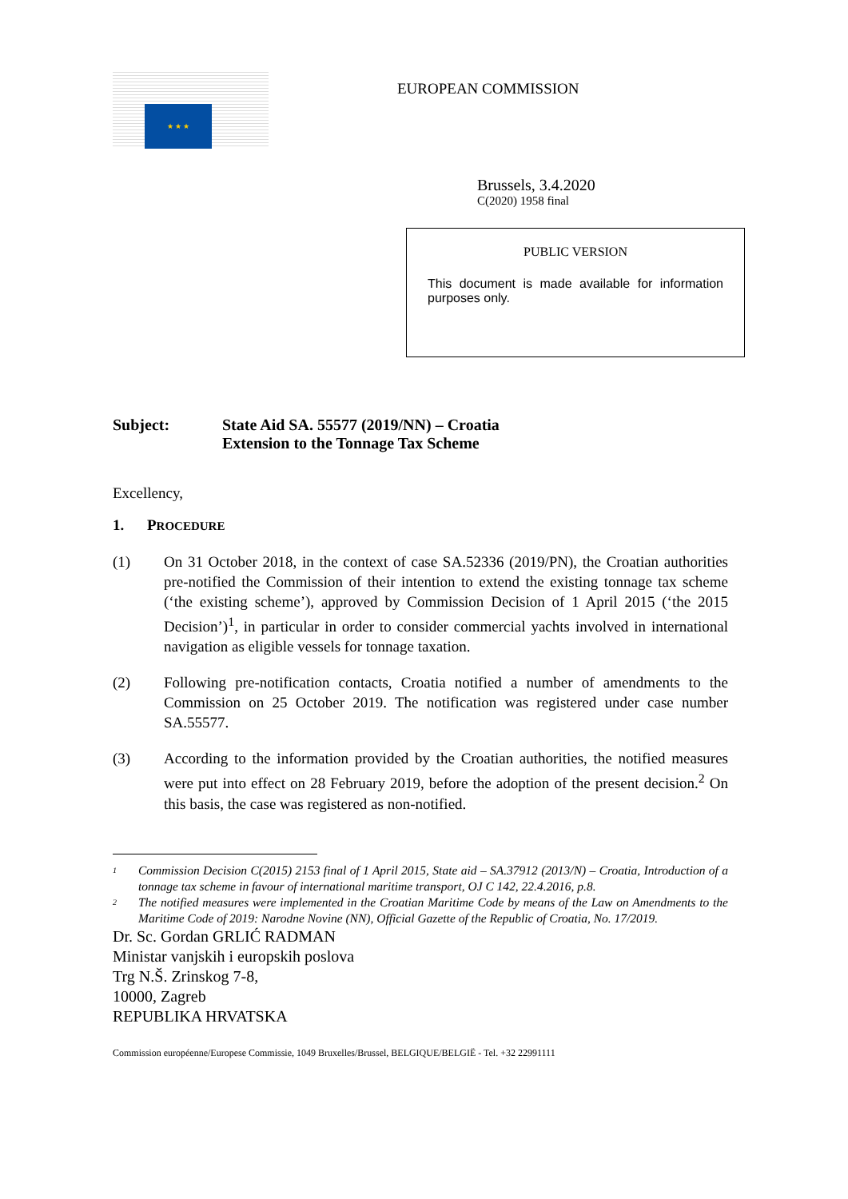★ ★ ★
EUROPEAN COMMISSION
Brussels, 3.4.2020
C(2020) 1958 final
PUBLIC VERSION
This document is made available for information purposes only.
Subject: State Aid SA. 55577 (2019/NN) – Croatia
Extension to the Tonnage Tax Scheme
Excellency,
1. PROCEDURE
(1) On 31 October 2018, in the context of case SA.52336 (2019/PN), the Croatian authorities pre-notified the Commission of their intention to extend the existing tonnage tax scheme (‘the existing scheme’), approved by Commission Decision of 1 April 2015 (‘the 2015 Decision’)<sup>1</sup>, in particular in order to consider commercial yachts involved in international navigation as eligible vessels for tonnage taxation.
(2) Following pre-notification contacts, Croatia notified a number of amendments to the Commission on 25 October 2019. The notification was registered under case number SA.55577.
(3) According to the information provided by the Croatian authorities, the notified measures were put into effect on 28 February 2019, before the adoption of the present decision.<sup>2</sup> On this basis, the case was registered as non-notified.
<sup>1</sup> Commission Decision C(2015) 2153 final of 1 April 2015, State aid – SA.37912 (2013/N) – Croatia, Introduction of a tonnage tax scheme in favour of international maritime transport, OJ C 142, 22.4.2016, p.8.
<sup>2</sup> The notified measures were implemented in the Croatian Maritime Code by means of the Law on Amendments to the Maritime Code of 2019: Narodne Novine (NN), Official Gazette of the Republic of Croatia, No. 17/2019.
Dr. Sc. Gordan GRLIĆ RADMAN
Ministar vanjskih i europskih poslova
Trg N.Š. Zrinskog 7-8,
10000, Zagreb
REPUBLIKA HRVATSKA
Commission européenne/Europese Commissie, 1049 Bruxelles/Brussel, BELGIQUE/BELGIË - Tel. +32 22991111